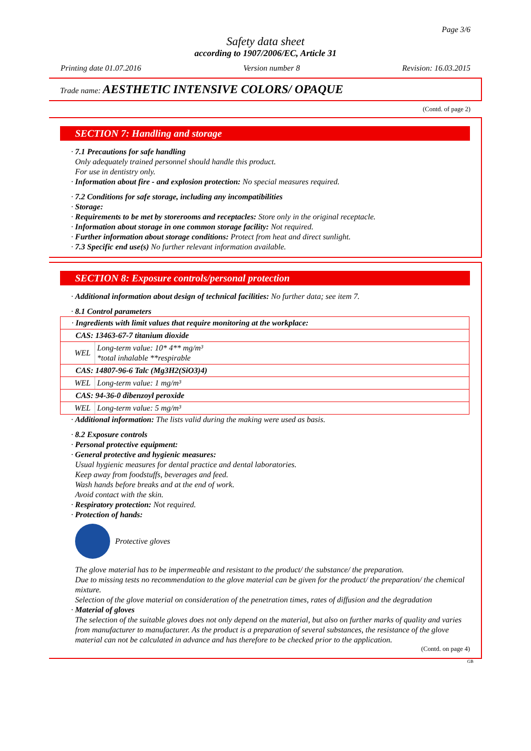Page 3/6
Safety data sheet
according to 1907/2006/EC, Article 31
Printing date 01.07.2016 Version number 8 Revision: 16.03.2015
Trade name: AESTHETIC INTENSIVE COLORS/ OPAQUE
(Contd. of page 2)
SECTION 7: Handling and storage
· 7.1 Precautions for safe handling
Only adequately trained personnel should handle this product.
For use in dentistry only.
· Information about fire - and explosion protection: No special measures required.
· 7.2 Conditions for safe storage, including any incompatibilities
· Storage:
· Requirements to be met by storerooms and receptacles: Store only in the original receptacle.
· Information about storage in one common storage facility: Not required.
· Further information about storage conditions: Protect from heat and direct sunlight.
· 7.3 Specific end use(s) No further relevant information available.
SECTION 8: Exposure controls/personal protection
· Additional information about design of technical facilities: No further data; see item 7.
· 8.1 Control parameters
| · Ingredients with limit values that require monitoring at the workplace: | |
| CAS: 13463-67-7 titanium dioxide | |
| WEL | Long-term value: 10* 4** mg/m³ *total inhalable **respirable |
| CAS: 14807-96-6 Talc (Mg3H2(SiO3)4) | |
| WEL | Long-term value: 1 mg/m³ |
| CAS: 94-36-0 dibenzoyl peroxide | |
| WEL | Long-term value: 5 mg/m³ |
· Additional information: The lists valid during the making were used as basis.
· 8.2 Exposure controls
· Personal protective equipment:
· General protective and hygienic measures:
Usual hygienic measures for dental practice and dental laboratories.
Keep away from foodstuffs, beverages and feed.
Wash hands before breaks and at the end of work.
Avoid contact with the skin.
· Respiratory protection: Not required.
· Protection of hands:
Protective gloves
The glove material has to be impermeable and resistant to the product/ the substance/ the preparation.
Due to missing tests no recommendation to the glove material can be given for the product/ the preparation/ the chemical mixture.
Selection of the glove material on consideration of the penetration times, rates of diffusion and the degradation
· Material of gloves
The selection of the suitable gloves does not only depend on the material, but also on further marks of quality and varies from manufacturer to manufacturer. As the product is a preparation of several substances, the resistance of the glove material can not be calculated in advance and has therefore to be checked prior to the application.
(Contd. on page 4)
GB